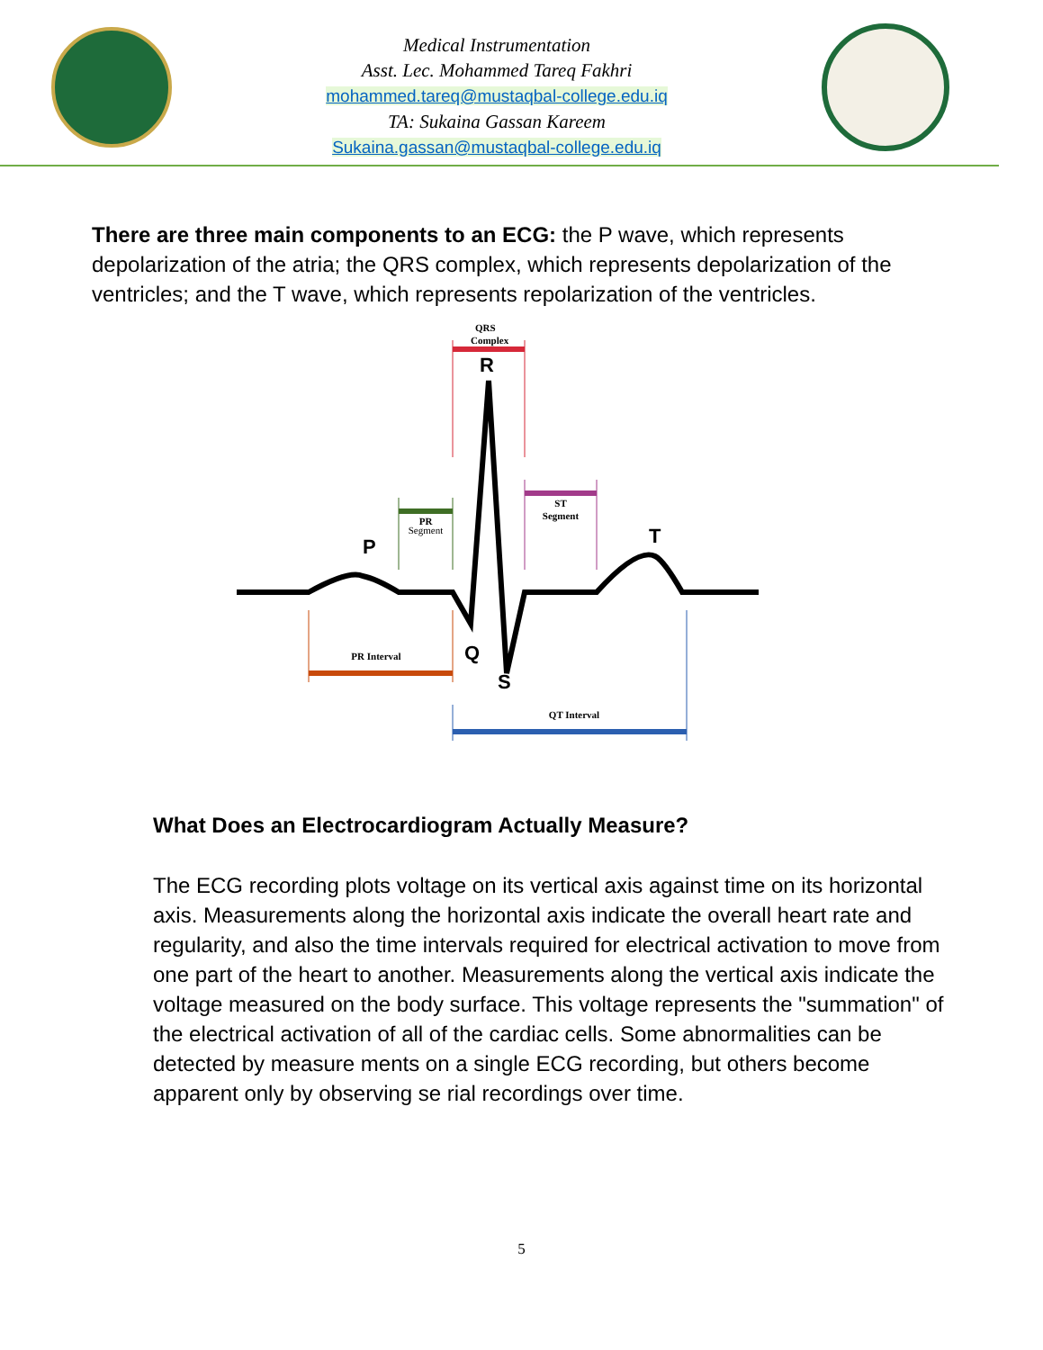Medical Instrumentation
Asst. Lec. Mohammed Tareq Fakhri
mohammed.tareq@mustaqbal-college.edu.iq
TA: Sukaina Gassan Kareem
Sukaina.gassan@mustaqbal-college.edu.iq
There are three main components to an ECG: the P wave, which represents depolarization of the atria; the QRS complex, which represents depolarization of the ventricles; and the T wave, which represents repolarization of the ventricles.
QRS
Complex
PR
Segment
ST
Segment
PR Interval
QT Interval
R
P
T
Q
S
What Does an Electrocardiogram Actually Measure?
The ECG recording plots voltage on its vertical axis against time on its horizontal axis. Measurements along the horizontal axis indicate the overall heart rate and regularity, and also the time intervals required for electrical activation to move from one part of the heart to another. Measurements along the vertical axis indicate the voltage measured on the body surface. This voltage represents the "summation" of the electrical activation of all of the cardiac cells. Some abnormalities can be detected by measure ments on a single ECG recording, but others become apparent only by observing se rial recordings over time.
5